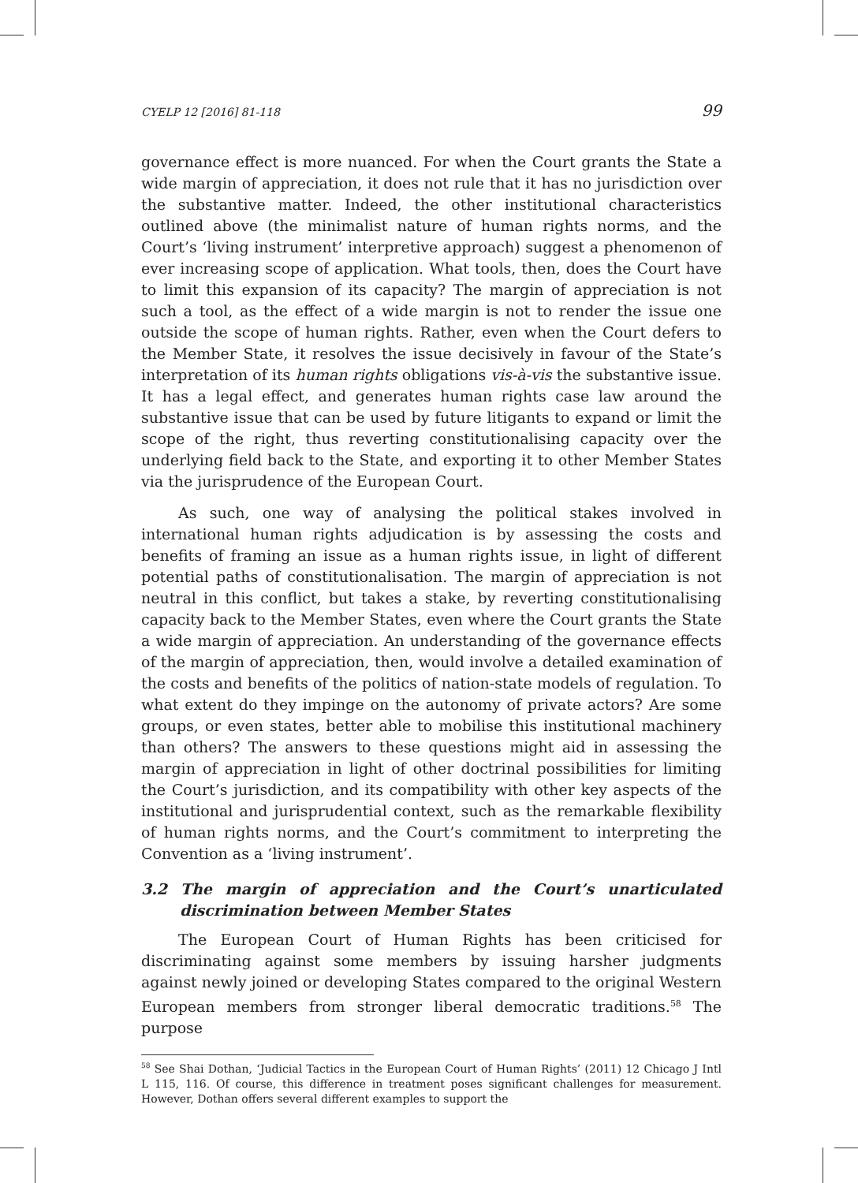CYELP 12 [2016] 81-118 99
governance effect is more nuanced. For when the Court grants the State a wide margin of appreciation, it does not rule that it has no jurisdiction over the substantive matter. Indeed, the other institutional characteristics outlined above (the minimalist nature of human rights norms, and the Court’s ‘living instrument’ interpretive approach) suggest a phenomenon of ever increasing scope of application. What tools, then, does the Court have to limit this expansion of its capacity? The margin of appreciation is not such a tool, as the effect of a wide margin is not to render the issue one outside the scope of human rights. Rather, even when the Court defers to the Member State, it resolves the issue decisively in favour of the State’s interpretation of its human rights obligations vis-à-vis the substantive issue. It has a legal effect, and generates human rights case law around the substantive issue that can be used by future litigants to expand or limit the scope of the right, thus reverting constitutionalising capacity over the underlying field back to the State, and exporting it to other Member States via the jurisprudence of the European Court.
As such, one way of analysing the political stakes involved in international human rights adjudication is by assessing the costs and benefits of framing an issue as a human rights issue, in light of different potential paths of constitutionalisation. The margin of appreciation is not neutral in this conflict, but takes a stake, by reverting constitutionalising capacity back to the Member States, even where the Court grants the State a wide margin of appreciation. An understanding of the governance effects of the margin of appreciation, then, would involve a detailed examination of the costs and benefits of the politics of nation-state models of regulation. To what extent do they impinge on the autonomy of private actors? Are some groups, or even states, better able to mobilise this institutional machinery than others? The answers to these questions might aid in assessing the margin of appreciation in light of other doctrinal possibilities for limiting the Court’s jurisdiction, and its compatibility with other key aspects of the institutional and jurisprudential context, such as the remarkable flexibility of human rights norms, and the Court’s commitment to interpreting the Convention as a ‘living instrument’.
3.2 The margin of appreciation and the Court’s unarticulated discrimination between Member States
The European Court of Human Rights has been criticised for discriminating against some members by issuing harsher judgments against newly joined or developing States compared to the original Western European members from stronger liberal democratic traditions.<sup>58</sup> The purpose
<sup>58</sup> See Shai Dothan, ‘Judicial Tactics in the European Court of Human Rights’ (2011) 12 Chicago J Intl L 115, 116. Of course, this difference in treatment poses significant challenges for measurement. However, Dothan offers several different examples to support the